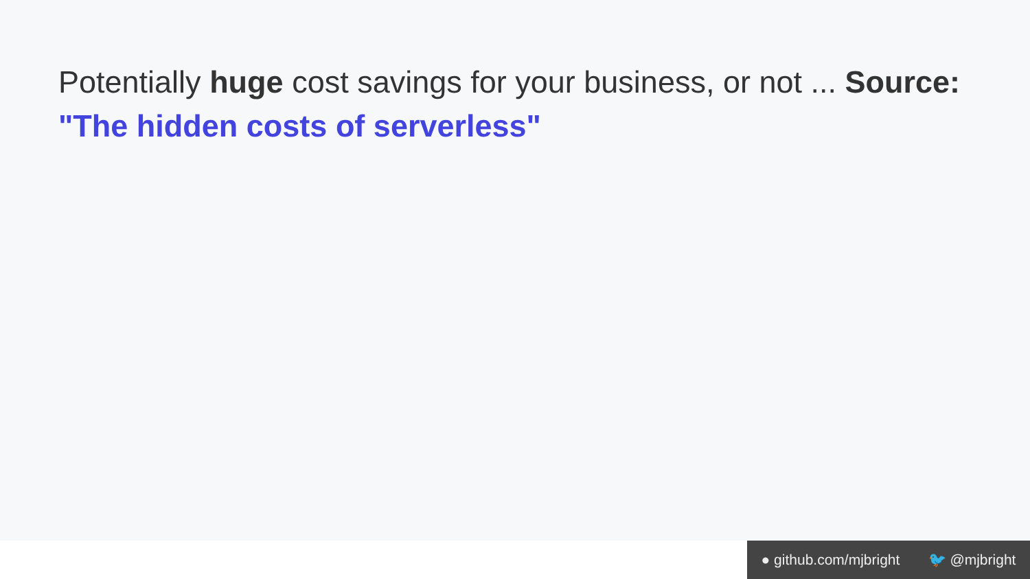Potentially huge cost savings for your business, or not ... Source: "The hidden costs of serverless"
● github.com/mjbright 🐦 @mjbright